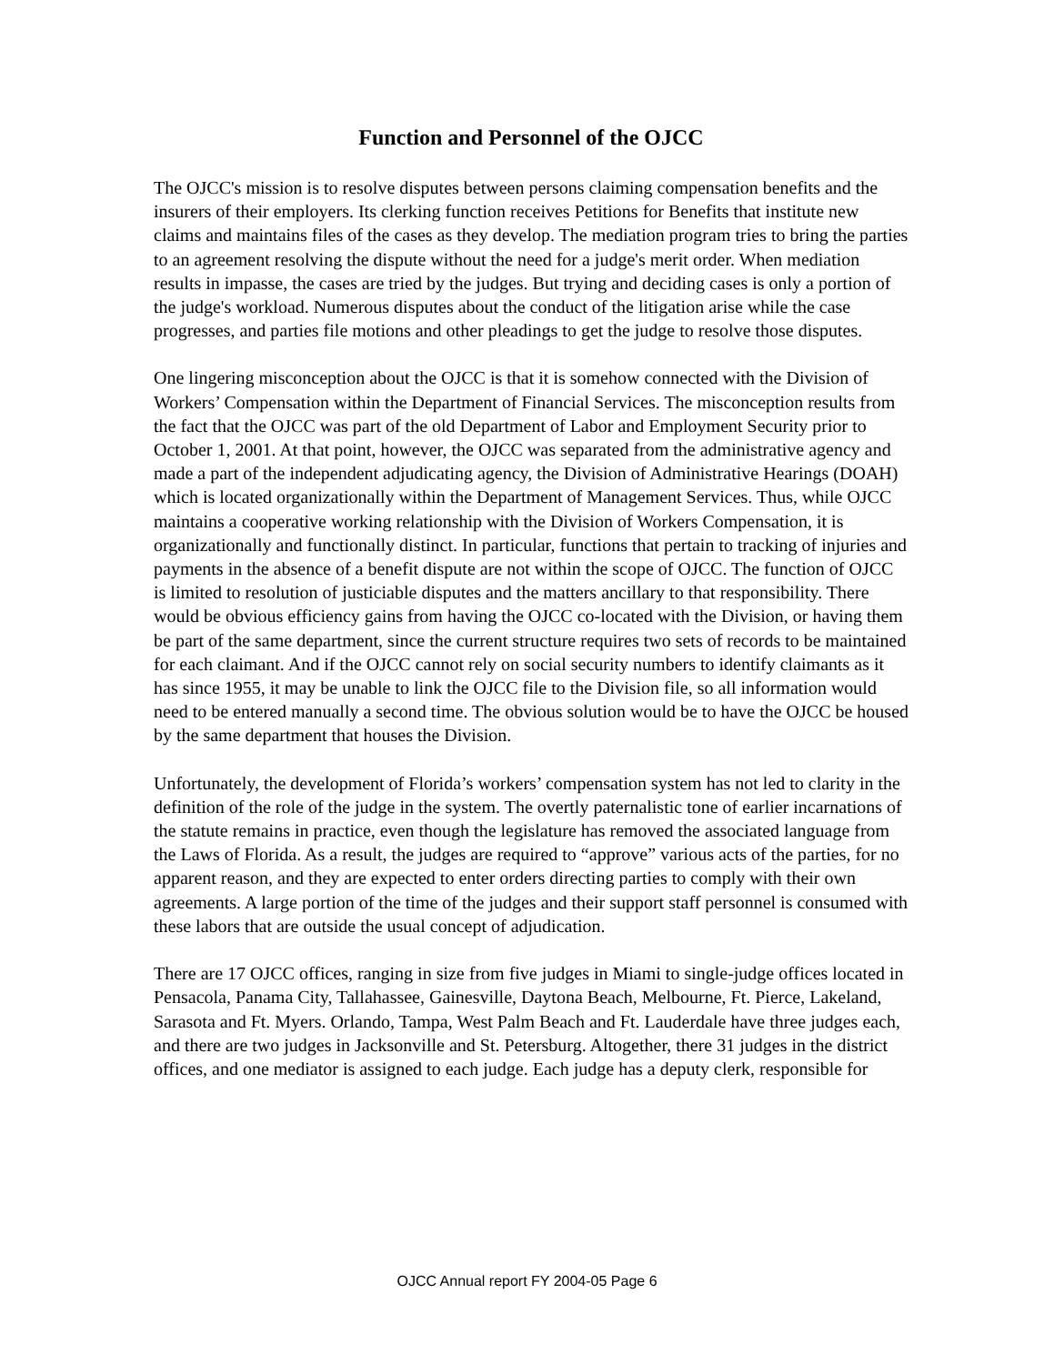Function and Personnel of the OJCC
The OJCC's mission is to resolve disputes between persons claiming compensation benefits and the insurers of their employers. Its clerking function receives Petitions for Benefits that institute new claims and maintains files of the cases as they develop. The mediation program tries to bring the parties to an agreement resolving the dispute without the need for a judge's merit order. When mediation results in impasse, the cases are tried by the judges. But trying and deciding cases is only a portion of the judge's workload. Numerous disputes about the conduct of the litigation arise while the case progresses, and parties file motions and other pleadings to get the judge to resolve those disputes.
One lingering misconception about the OJCC is that it is somehow connected with the Division of Workers’ Compensation within the Department of Financial Services. The misconception results from the fact that the OJCC was part of the old Department of Labor and Employment Security prior to October 1, 2001. At that point, however, the OJCC was separated from the administrative agency and made a part of the independent adjudicating agency, the Division of Administrative Hearings (DOAH) which is located organizationally within the Department of Management Services. Thus, while OJCC maintains a cooperative working relationship with the Division of Workers Compensation, it is organizationally and functionally distinct. In particular, functions that pertain to tracking of injuries and payments in the absence of a benefit dispute are not within the scope of OJCC. The function of OJCC is limited to resolution of justiciable disputes and the matters ancillary to that responsibility. There would be obvious efficiency gains from having the OJCC co-located with the Division, or having them be part of the same department, since the current structure requires two sets of records to be maintained for each claimant. And if the OJCC cannot rely on social security numbers to identify claimants as it has since 1955, it may be unable to link the OJCC file to the Division file, so all information would need to be entered manually a second time. The obvious solution would be to have the OJCC be housed by the same department that houses the Division.
Unfortunately, the development of Florida’s workers’ compensation system has not led to clarity in the definition of the role of the judge in the system. The overtly paternalistic tone of earlier incarnations of the statute remains in practice, even though the legislature has removed the associated language from the Laws of Florida. As a result, the judges are required to “approve” various acts of the parties, for no apparent reason, and they are expected to enter orders directing parties to comply with their own agreements. A large portion of the time of the judges and their support staff personnel is consumed with these labors that are outside the usual concept of adjudication.
There are 17 OJCC offices, ranging in size from five judges in Miami to single-judge offices located in Pensacola, Panama City, Tallahassee, Gainesville, Daytona Beach, Melbourne, Ft. Pierce, Lakeland, Sarasota and Ft. Myers. Orlando, Tampa, West Palm Beach and Ft. Lauderdale have three judges each, and there are two judges in Jacksonville and St. Petersburg. Altogether, there 31 judges in the district offices, and one mediator is assigned to each judge. Each judge has a deputy clerk, responsible for
OJCC Annual report FY 2004-05 Page 6